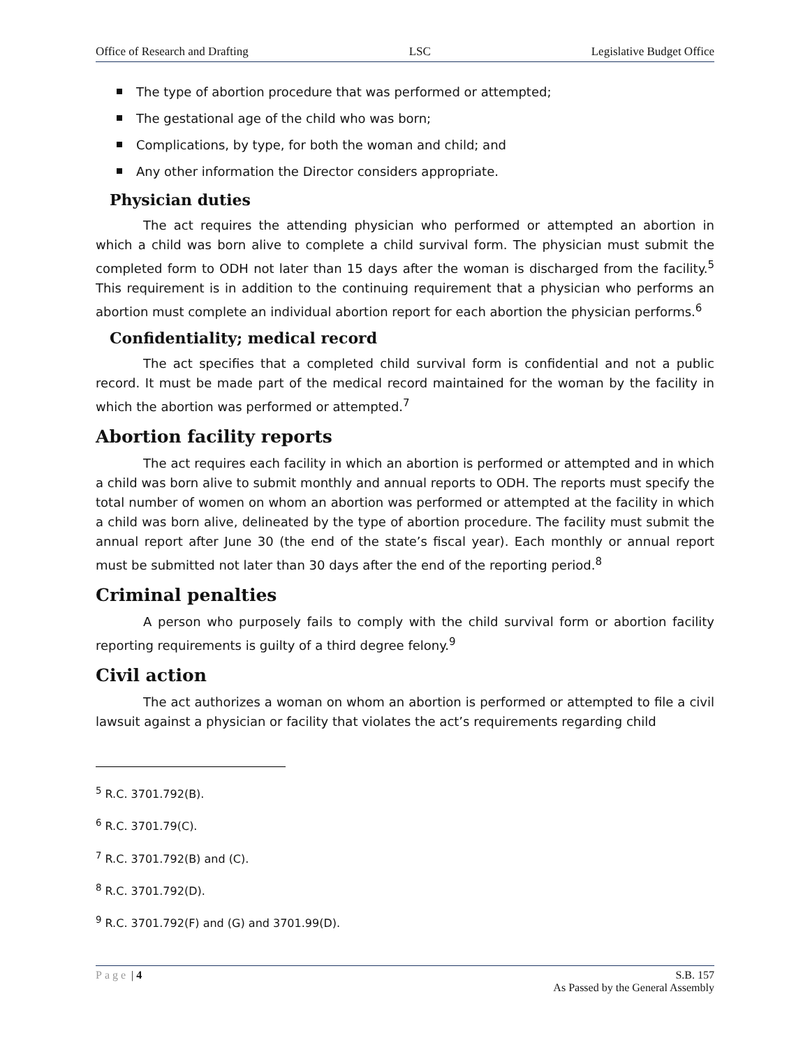Office of Research and Drafting LSC Legislative Budget Office
The type of abortion procedure that was performed or attempted;
The gestational age of the child who was born;
Complications, by type, for both the woman and child; and
Any other information the Director considers appropriate.
Physician duties
The act requires the attending physician who performed or attempted an abortion in which a child was born alive to complete a child survival form. The physician must submit the completed form to ODH not later than 15 days after the woman is discharged from the facility.<sup>5</sup> This requirement is in addition to the continuing requirement that a physician who performs an abortion must complete an individual abortion report for each abortion the physician performs.<sup>6</sup>
Confidentiality; medical record
The act specifies that a completed child survival form is confidential and not a public record. It must be made part of the medical record maintained for the woman by the facility in which the abortion was performed or attempted.<sup>7</sup>
Abortion facility reports
The act requires each facility in which an abortion is performed or attempted and in which a child was born alive to submit monthly and annual reports to ODH. The reports must specify the total number of women on whom an abortion was performed or attempted at the facility in which a child was born alive, delineated by the type of abortion procedure. The facility must submit the annual report after June 30 (the end of the state’s fiscal year). Each monthly or annual report must be submitted not later than 30 days after the end of the reporting period.<sup>8</sup>
Criminal penalties
A person who purposely fails to comply with the child survival form or abortion facility reporting requirements is guilty of a third degree felony.<sup>9</sup>
Civil action
The act authorizes a woman on whom an abortion is performed or attempted to file a civil lawsuit against a physician or facility that violates the act’s requirements regarding child
<sup>5</sup> R.C. 3701.792(B).
<sup>6</sup> R.C. 3701.79(C).
<sup>7</sup> R.C. 3701.792(B) and (C).
<sup>8</sup> R.C. 3701.792(D).
<sup>9</sup> R.C. 3701.792(F) and (G) and 3701.99(D).
Page | 4 S.B. 157
As Passed by the General Assembly